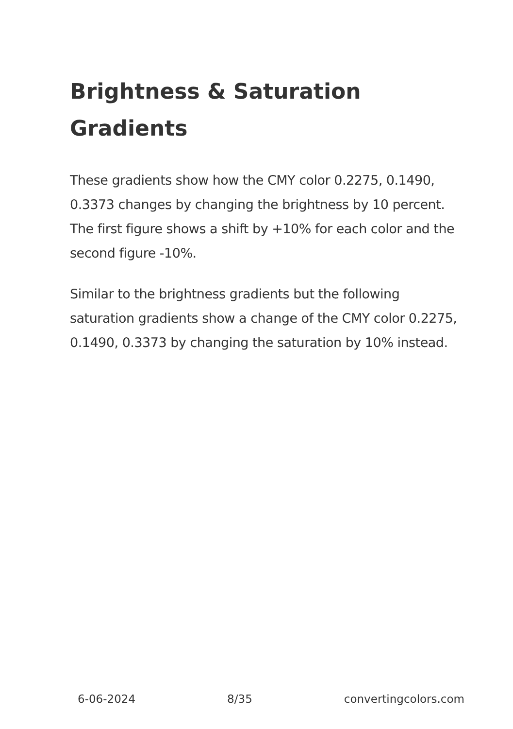Brightness & Saturation Gradients
These gradients show how the CMY color 0.2275, 0.1490, 0.3373 changes by changing the brightness by 10 percent. The first figure shows a shift by +10% for each color and the second figure -10%.
Similar to the brightness gradients but the following saturation gradients show a change of the CMY color 0.2275, 0.1490, 0.3373 by changing the saturation by 10% instead.
6-06-2024 8/35 convertingcolors.com